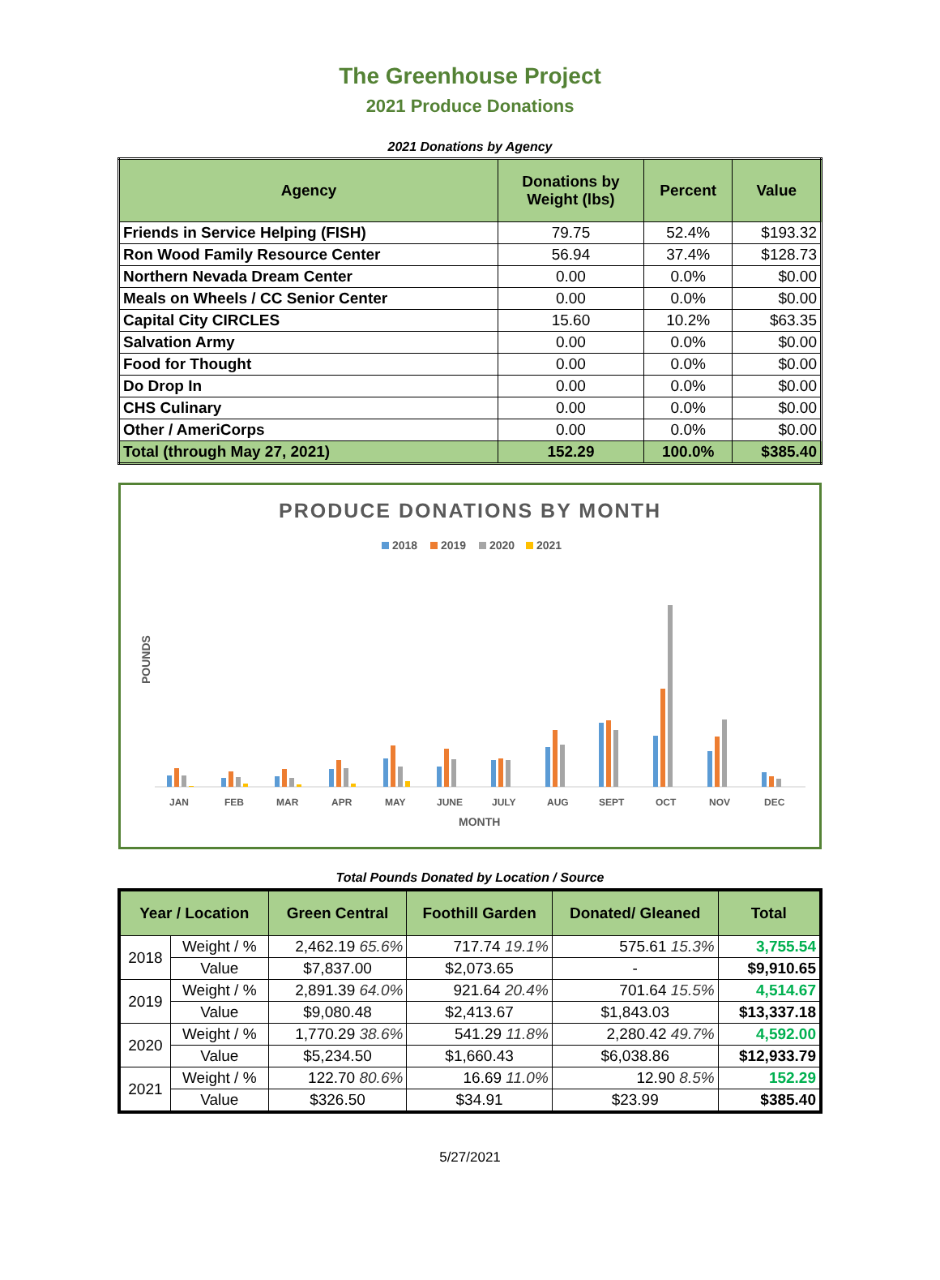The Greenhouse Project
2021 Produce Donations
2021 Donations by Agency
| Agency | Donations by Weight (lbs) | Percent | Value |
| --- | --- | --- | --- |
| Friends in Service Helping (FISH) | 79.75 | 52.4% | $193.32 |
| Ron Wood Family Resource Center | 56.94 | 37.4% | $128.73 |
| Northern Nevada Dream Center | 0.00 | 0.0% | $0.00 |
| Meals on Wheels / CC Senior Center | 0.00 | 0.0% | $0.00 |
| Capital City CIRCLES | 15.60 | 10.2% | $63.35 |
| Salvation Army | 0.00 | 0.0% | $0.00 |
| Food for Thought | 0.00 | 0.0% | $0.00 |
| Do Drop In | 0.00 | 0.0% | $0.00 |
| CHS Culinary | 0.00 | 0.0% | $0.00 |
| Other / AmeriCorps | 0.00 | 0.0% | $0.00 |
| Total (through May 27, 2021) | 152.29 | 100.0% | $385.40 |
PRODUCE DONATIONS BY MONTH
2018
2019
2020
2021
POUNDS
JAN
FEB
MAR
APR
MAY
JUNE
JULY
AUG
SEPT
OCT
NOV
DEC
MONTH
Total Pounds Donated by Location / Source
| Year / Location | | Green Central | Foothill Garden | Donated/ Gleaned | Total |
| --- | --- | --- | --- | --- | --- |
| 2018 | Weight / % | 2,462.19 65.6% | 717.74 19.1% | 575.61 15.3% | 3,755.54 |
| | Value | $7,837.00 | $2,073.65 | - | $9,910.65 |
| 2019 | Weight / % | 2,891.39 64.0% | 921.64 20.4% | 701.64 15.5% | 4,514.67 |
| | Value | $9,080.48 | $2,413.67 | $1,843.03 | $13,337.18 |
| 2020 | Weight / % | 1,770.29 38.6% | 541.29 11.8% | 2,280.42 49.7% | 4,592.00 |
| | Value | $5,234.50 | $1,660.43 | $6,038.86 | $12,933.79 |
| 2021 | Weight / % | 122.70 80.6% | 16.69 11.0% | 12.90 8.5% | 152.29 |
| | Value | $326.50 | $34.91 | $23.99 | $385.40 |
5/27/2021